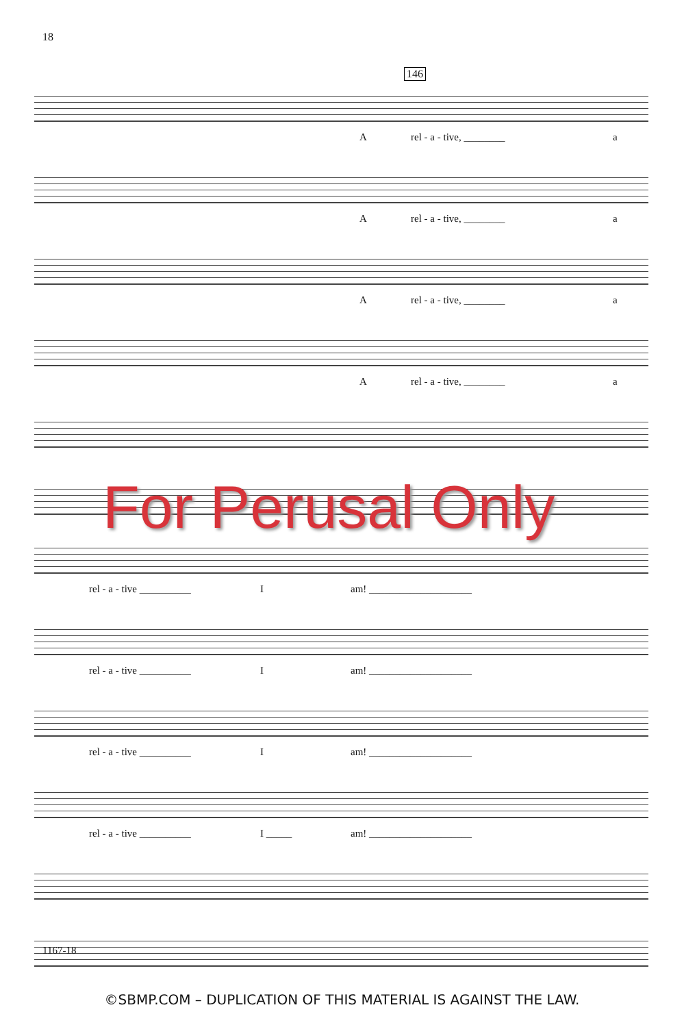18
146
A rel - a - tive, ________ a
A rel - a - tive, ________ a
A rel - a - tive, ________ a
A rel - a - tive, ________ a
For Perusal Only
rel - a - tive __________ I am! ____________________
rel - a - tive __________ I am! ____________________
rel - a - tive __________ I am! ____________________
rel - a - tive __________ I _____ am! ____________________
1167-18
©SBMP.COM – DUPLICATION OF THIS MATERIAL IS AGAINST THE LAW.